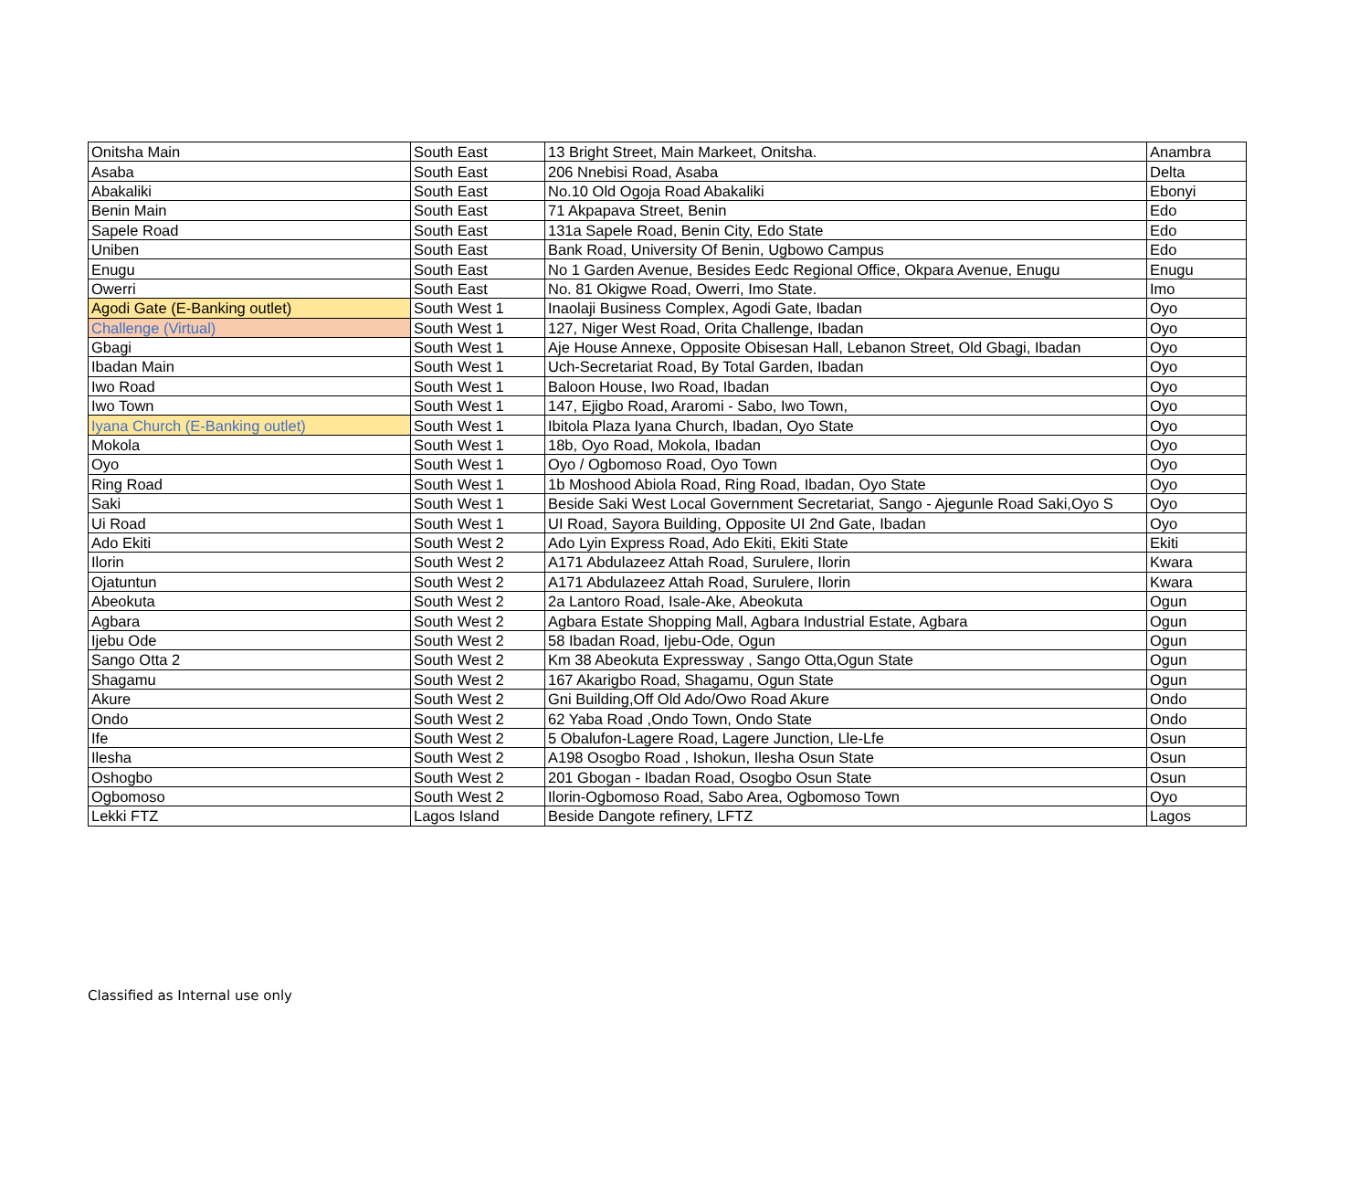| Onitsha Main | South East | 13 Bright Street, Main Markeet, Onitsha. | Anambra |
| Asaba | South East | 206 Nnebisi Road, Asaba | Delta |
| Abakaliki | South East | No.10 Old Ogoja Road Abakaliki | Ebonyi |
| Benin Main | South East | 71 Akpapava Street, Benin | Edo |
| Sapele Road | South East | 131a Sapele Road, Benin City, Edo State | Edo |
| Uniben | South East | Bank Road, University Of Benin, Ugbowo Campus | Edo |
| Enugu | South East | No 1 Garden Avenue, Besides Eedc Regional Office, Okpara Avenue, Enugu | Enugu |
| Owerri | South East | No. 81 Okigwe Road, Owerri, Imo State. | Imo |
| Agodi Gate (E-Banking outlet) | South West 1 | Inaolaji Business Complex, Agodi Gate, Ibadan | Oyo |
| Challenge (Virtual) | South West 1 | 127, Niger West Road, Orita Challenge, Ibadan | Oyo |
| Gbagi | South West 1 | Aje House Annexe, Opposite Obisesan Hall, Lebanon Street, Old Gbagi, Ibadan | Oyo |
| Ibadan Main | South West 1 | Uch-Secretariat Road, By Total Garden, Ibadan | Oyo |
| Iwo Road | South West 1 | Baloon House, Iwo Road, Ibadan | Oyo |
| Iwo Town | South West 1 | 147, Ejigbo Road, Araromi - Sabo, Iwo Town, | Oyo |
| Iyana Church (E-Banking outlet) | South West 1 | Ibitola Plaza Iyana Church, Ibadan, Oyo State | Oyo |
| Mokola | South West 1 | 18b, Oyo Road, Mokola, Ibadan | Oyo |
| Oyo | South West 1 | Oyo / Ogbomoso Road, Oyo Town | Oyo |
| Ring Road | South West 1 | 1b Moshood Abiola Road, Ring Road, Ibadan, Oyo State | Oyo |
| Saki | South West 1 | Beside Saki West Local Government Secretariat, Sango - Ajegunle Road Saki,Oyo S | Oyo |
| Ui Road | South West 1 | UI Road, Sayora Building, Opposite UI 2nd Gate, Ibadan | Oyo |
| Ado Ekiti | South West 2 | Ado Lyin Express Road, Ado Ekiti, Ekiti State | Ekiti |
| Ilorin | South West 2 | A171 Abdulazeez Attah Road, Surulere, Ilorin | Kwara |
| Ojatuntun | South West 2 | A171 Abdulazeez Attah Road, Surulere, Ilorin | Kwara |
| Abeokuta | South West 2 | 2a Lantoro Road, Isale-Ake, Abeokuta | Ogun |
| Agbara | South West 2 | Agbara Estate Shopping Mall, Agbara Industrial Estate, Agbara | Ogun |
| Ijebu Ode | South West 2 | 58 Ibadan Road, Ijebu-Ode, Ogun | Ogun |
| Sango Otta 2 | South West 2 | Km 38 Abeokuta Expressway , Sango Otta,Ogun State | Ogun |
| Shagamu | South West 2 | 167 Akarigbo Road, Shagamu, Ogun State | Ogun |
| Akure | South West 2 | Gni Building,Off Old Ado/Owo Road Akure | Ondo |
| Ondo | South West 2 | 62 Yaba Road ,Ondo Town, Ondo State | Ondo |
| Ife | South West 2 | 5 Obalufon-Lagere Road, Lagere Junction, Lle-Lfe | Osun |
| Ilesha | South West 2 | A198 Osogbo Road , Ishokun, Ilesha Osun State | Osun |
| Oshogbo | South West 2 | 201 Gbogan - Ibadan Road, Osogbo Osun State | Osun |
| Ogbomoso | South West 2 | Ilorin-Ogbomoso Road, Sabo Area, Ogbomoso Town | Oyo |
| Lekki FTZ | Lagos Island | Beside Dangote refinery, LFTZ | Lagos |
Classified as Internal use only